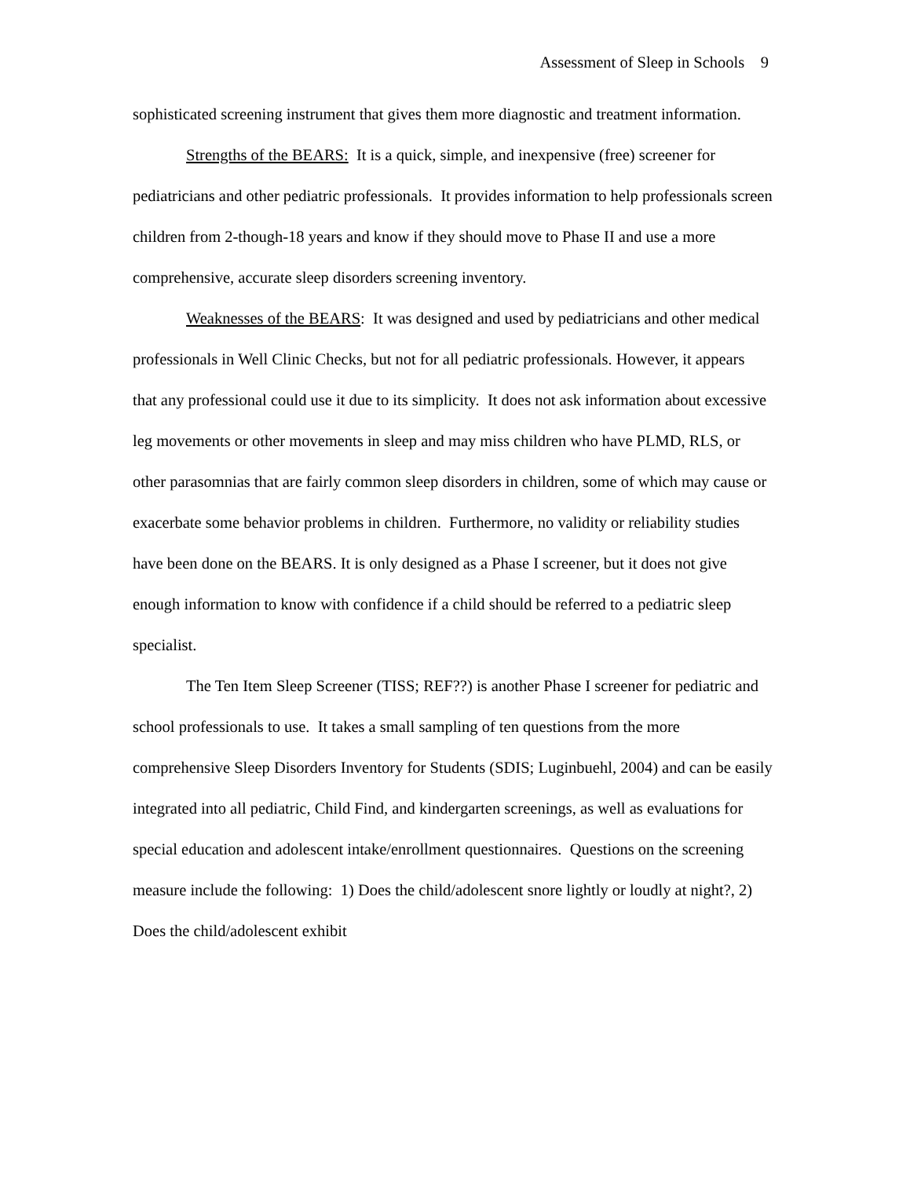Assessment of Sleep in Schools 9
sophisticated screening instrument that gives them more diagnostic and treatment information.
Strengths of the BEARS: It is a quick, simple, and inexpensive (free) screener for pediatricians and other pediatric professionals. It provides information to help professionals screen children from 2-though-18 years and know if they should move to Phase II and use a more comprehensive, accurate sleep disorders screening inventory.
Weaknesses of the BEARS: It was designed and used by pediatricians and other medical professionals in Well Clinic Checks, but not for all pediatric professionals. However, it appears that any professional could use it due to its simplicity. It does not ask information about excessive leg movements or other movements in sleep and may miss children who have PLMD, RLS, or other parasomnias that are fairly common sleep disorders in children, some of which may cause or exacerbate some behavior problems in children. Furthermore, no validity or reliability studies have been done on the BEARS. It is only designed as a Phase I screener, but it does not give enough information to know with confidence if a child should be referred to a pediatric sleep specialist.
The Ten Item Sleep Screener (TISS; REF??) is another Phase I screener for pediatric and school professionals to use. It takes a small sampling of ten questions from the more comprehensive Sleep Disorders Inventory for Students (SDIS; Luginbuehl, 2004) and can be easily integrated into all pediatric, Child Find, and kindergarten screenings, as well as evaluations for special education and adolescent intake/enrollment questionnaires. Questions on the screening measure include the following: 1) Does the child/adolescent snore lightly or loudly at night?, 2) Does the child/adolescent exhibit